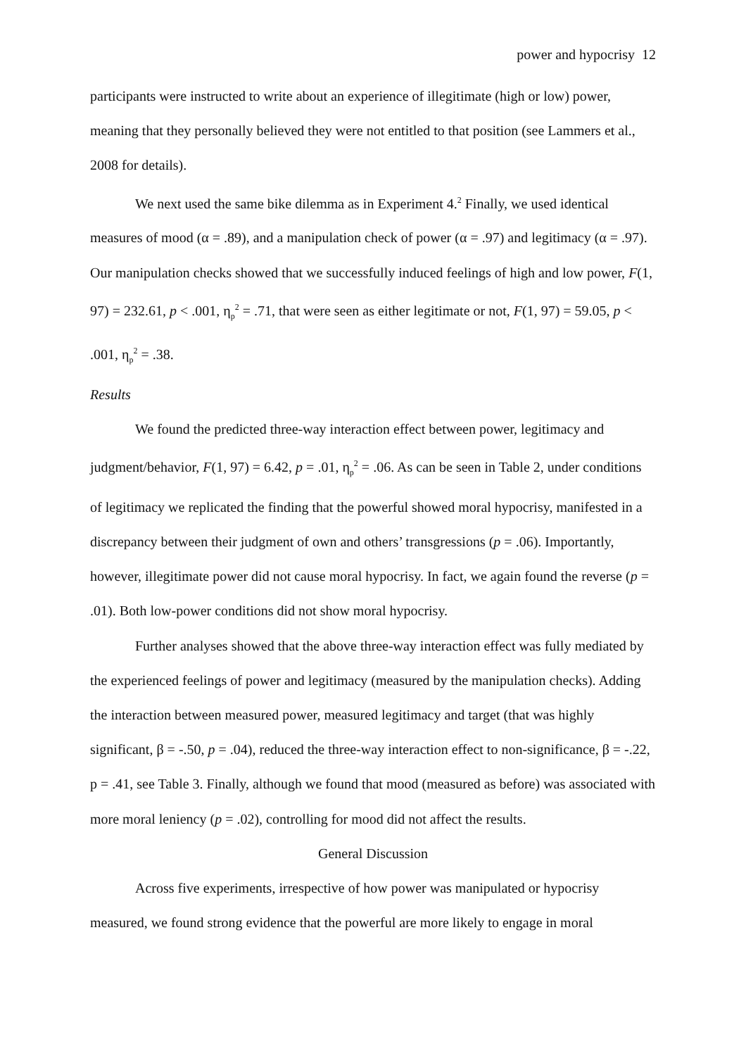power and hypocrisy 12
participants were instructed to write about an experience of illegitimate (high or low) power, meaning that they personally believed they were not entitled to that position (see Lammers et al., 2008 for details).
We next used the same bike dilemma as in Experiment 4.<sup>2</sup> Finally, we used identical measures of mood (α = .89), and a manipulation check of power (α = .97) and legitimacy (α = .97). Our manipulation checks showed that we successfully induced feelings of high and low power, F(1, 97) = 232.61, p < .001, η<sub>p</sub><sup>2</sup> = .71, that were seen as either legitimate or not, F(1, 97) = 59.05, p < .001, η<sub>p</sub><sup>2</sup> = .38.
Results
We found the predicted three-way interaction effect between power, legitimacy and judgment/behavior, F(1, 97) = 6.42, p = .01, η<sub>p</sub><sup>2</sup> = .06. As can be seen in Table 2, under conditions of legitimacy we replicated the finding that the powerful showed moral hypocrisy, manifested in a discrepancy between their judgment of own and others’ transgressions (p = .06). Importantly, however, illegitimate power did not cause moral hypocrisy. In fact, we again found the reverse (p = .01). Both low-power conditions did not show moral hypocrisy.
Further analyses showed that the above three-way interaction effect was fully mediated by the experienced feelings of power and legitimacy (measured by the manipulation checks). Adding the interaction between measured power, measured legitimacy and target (that was highly significant, β = -.50, p = .04), reduced the three-way interaction effect to non-significance, β = -.22, p = .41, see Table 3. Finally, although we found that mood (measured as before) was associated with more moral leniency (p = .02), controlling for mood did not affect the results.
General Discussion
Across five experiments, irrespective of how power was manipulated or hypocrisy measured, we found strong evidence that the powerful are more likely to engage in moral